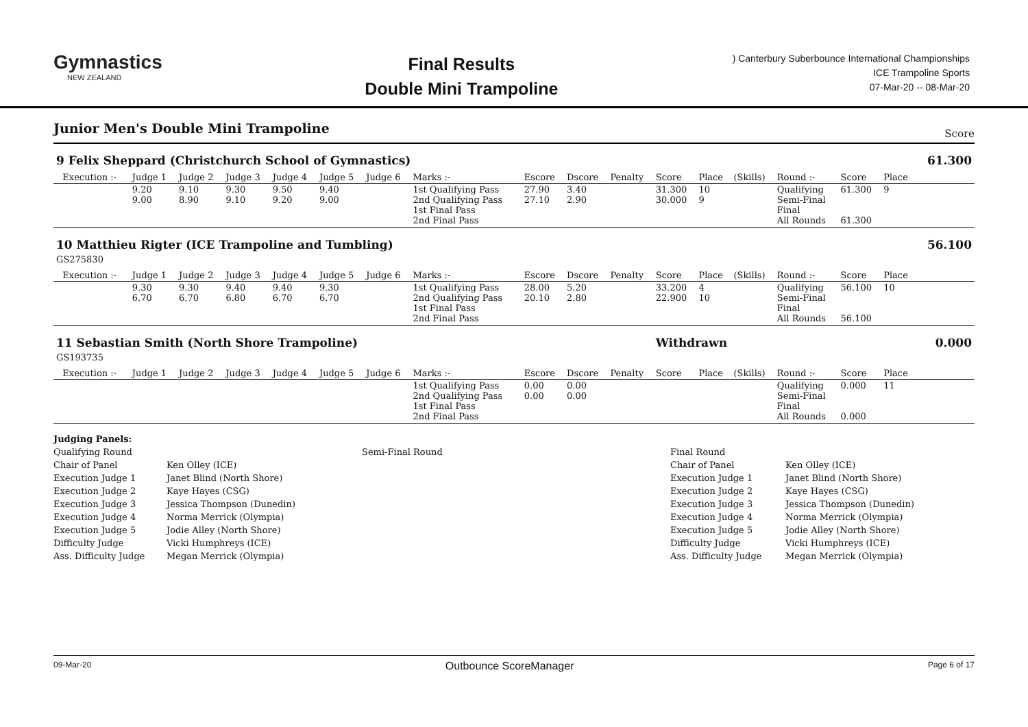Gymnastics
NEW ZEALAND
Final Results
Double Mini Trampoline
) Canterbury Suberbounce International Championships
ICE Trampoline Sports
07-Mar-20 -- 08-Mar-20
Junior Men's Double Mini Trampoline Score
| 9 Felix Sheppard (Christchurch School of Gymnastics) | | | | | | | | | | | | | | | | | | 61.300 |
| | Execution :- | Judge 1 | Judge 2 | Judge 3 | Judge 4 | Judge 5 | Judge 6 | Marks :- | Escore | Dscore | Penalty | Score | Place | (Skills) | Round :- | Score | Place | |
| | | 9.20 9.00 | 9.10 8.90 | 9.30 9.10 | 9.50 9.20 | 9.40 9.00 | | 1st Qualifying Pass 2nd Qualifying Pass 1st Final Pass 2nd Final Pass | 27.90 27.10 | 3.40 2.90 | | 31.300 30.000 | 10 9 | | Qualifying Semi-Final Final All Rounds | 61.300 61.300 | 9 | |
| 10 Matthieu Rigter (ICE Trampoline and Tumbling) GS275830 | | | | | | | | | | | | | | | | | | 56.100 |
| | Execution :- | Judge 1 | Judge 2 | Judge 3 | Judge 4 | Judge 5 | Judge 6 | Marks :- | Escore | Dscore | Penalty | Score | Place | (Skills) | Round :- | Score | Place | |
| | | 9.30 6.70 | 9.30 6.70 | 9.40 6.80 | 9.40 6.70 | 9.30 6.70 | | 1st Qualifying Pass 2nd Qualifying Pass 1st Final Pass 2nd Final Pass | 28.00 20.10 | 5.20 2.80 | | 33.200 22.900 | 4 10 | | Qualifying Semi-Final Final All Rounds | 56.100 56.100 | 10 | |
| 11 Sebastian Smith (North Shore Trampoline) GS193735 | | | | | | | | | | | | Withdrawn | | | | | | 0.000 |
| | Execution :- | Judge 1 | Judge 2 | Judge 3 | Judge 4 | Judge 5 | Judge 6 | Marks :- | Escore | Dscore | Penalty | Score | Place | (Skills) | Round :- | Score | Place | |
| | | | | | | | | 1st Qualifying Pass 2nd Qualifying Pass 1st Final Pass 2nd Final Pass | 0.00 0.00 | 0.00 0.00 | | | | | Qualifying Semi-Final Final All Rounds | 0.000 0.000 | 11 | |
Judging Panels:
Qualifying Round
Chair of Panel
Execution Judge 1
Execution Judge 2
Execution Judge 3
Execution Judge 4
Execution Judge 5
Difficulty Judge
Ass. Difficulty Judge
Ken Olley (ICE)
Janet Blind (North Shore)
Kaye Hayes (CSG)
Jessica Thompson (Dunedin)
Norma Merrick (Olympia)
Jodie Alley (North Shore)
Vicki Humphreys (ICE)
Megan Merrick (Olympia)
Semi-Final Round
Final Round
Chair of Panel
Execution Judge 1
Execution Judge 2
Execution Judge 3
Execution Judge 4
Execution Judge 5
Difficulty Judge
Ass. Difficulty Judge
Ken Olley (ICE)
Janet Blind (North Shore)
Kaye Hayes (CSG)
Jessica Thompson (Dunedin)
Norma Merrick (Olympia)
Jodie Alley (North Shore)
Vicki Humphreys (ICE)
Megan Merrick (Olympia)
09-Mar-20 Outbounce ScoreManager Page 6 of 17